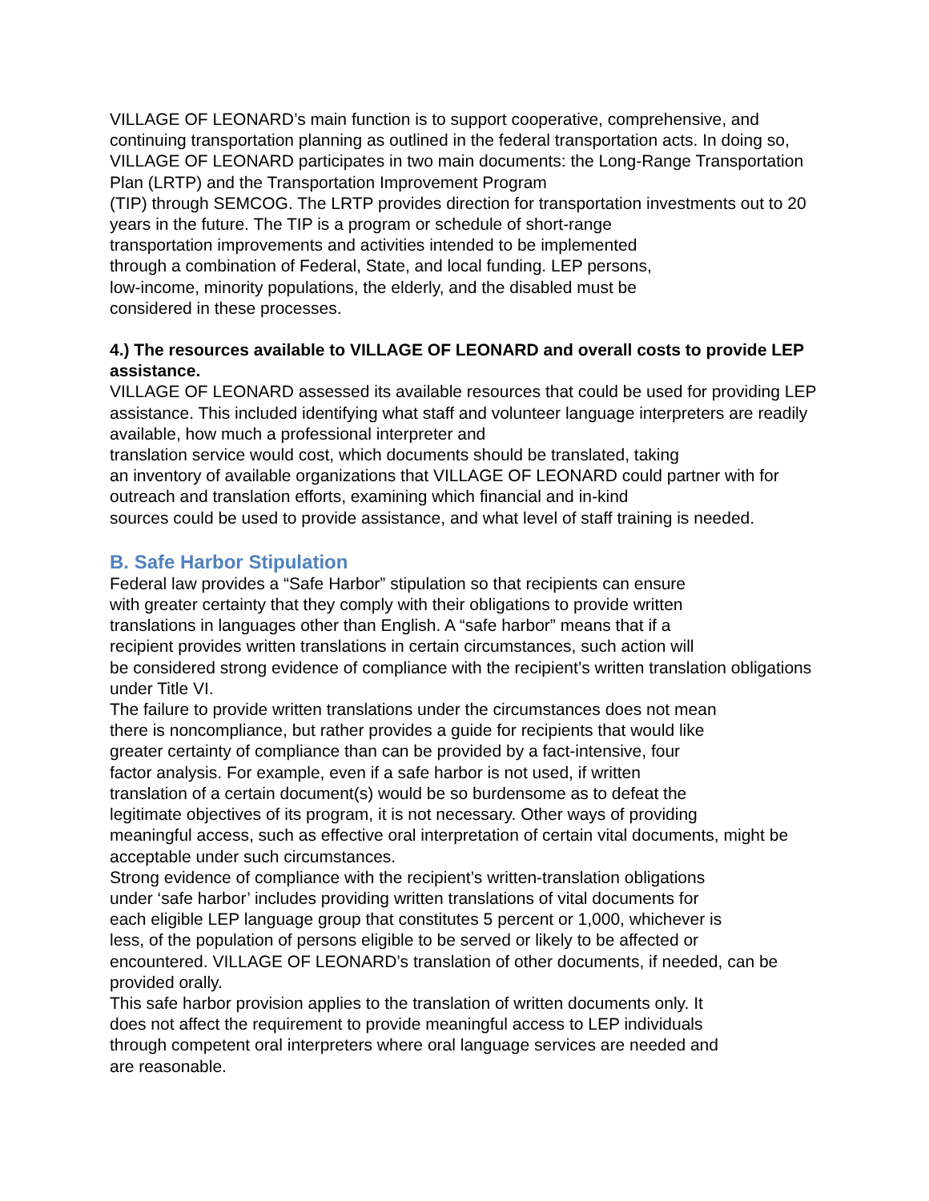VILLAGE OF LEONARD’s main function is to support cooperative, comprehensive, and continuing transportation planning as outlined in the federal transportation acts. In doing so, VILLAGE OF LEONARD participates in two main documents: the Long-Range Transportation Plan (LRTP) and the Transportation Improvement Program
(TIP) through SEMCOG. The LRTP provides direction for transportation investments out to 20 years in the future. The TIP is a program or schedule of short-range
transportation improvements and activities intended to be implemented
through a combination of Federal, State, and local funding. LEP persons,
low-income, minority populations, the elderly, and the disabled must be
considered in these processes.
4.) The resources available to VILLAGE OF LEONARD and overall costs to provide LEP assistance.
VILLAGE OF LEONARD assessed its available resources that could be used for providing LEP assistance. This included identifying what staff and volunteer language interpreters are readily available, how much a professional interpreter and
translation service would cost, which documents should be translated, taking
an inventory of available organizations that VILLAGE OF LEONARD could partner with for outreach and translation efforts, examining which financial and in-kind
sources could be used to provide assistance, and what level of staff training is needed.
B. Safe Harbor Stipulation
Federal law provides a “Safe Harbor” stipulation so that recipients can ensure
with greater certainty that they comply with their obligations to provide written
translations in languages other than English. A “safe harbor” means that if a
recipient provides written translations in certain circumstances, such action will
be considered strong evidence of compliance with the recipient’s written translation obligations under Title VI.
The failure to provide written translations under the circumstances does not mean
there is noncompliance, but rather provides a guide for recipients that would like
greater certainty of compliance than can be provided by a fact-intensive, four
factor analysis. For example, even if a safe harbor is not used, if written
translation of a certain document(s) would be so burdensome as to defeat the
legitimate objectives of its program, it is not necessary. Other ways of providing
meaningful access, such as effective oral interpretation of certain vital documents, might be acceptable under such circumstances.
Strong evidence of compliance with the recipient’s written-translation obligations
under ‘safe harbor’ includes providing written translations of vital documents for
each eligible LEP language group that constitutes 5 percent or 1,000, whichever is
less, of the population of persons eligible to be served or likely to be affected or
encountered. VILLAGE OF LEONARD’s translation of other documents, if needed, can be provided orally.
This safe harbor provision applies to the translation of written documents only. It
does not affect the requirement to provide meaningful access to LEP individuals
through competent oral interpreters where oral language services are needed and
are reasonable.